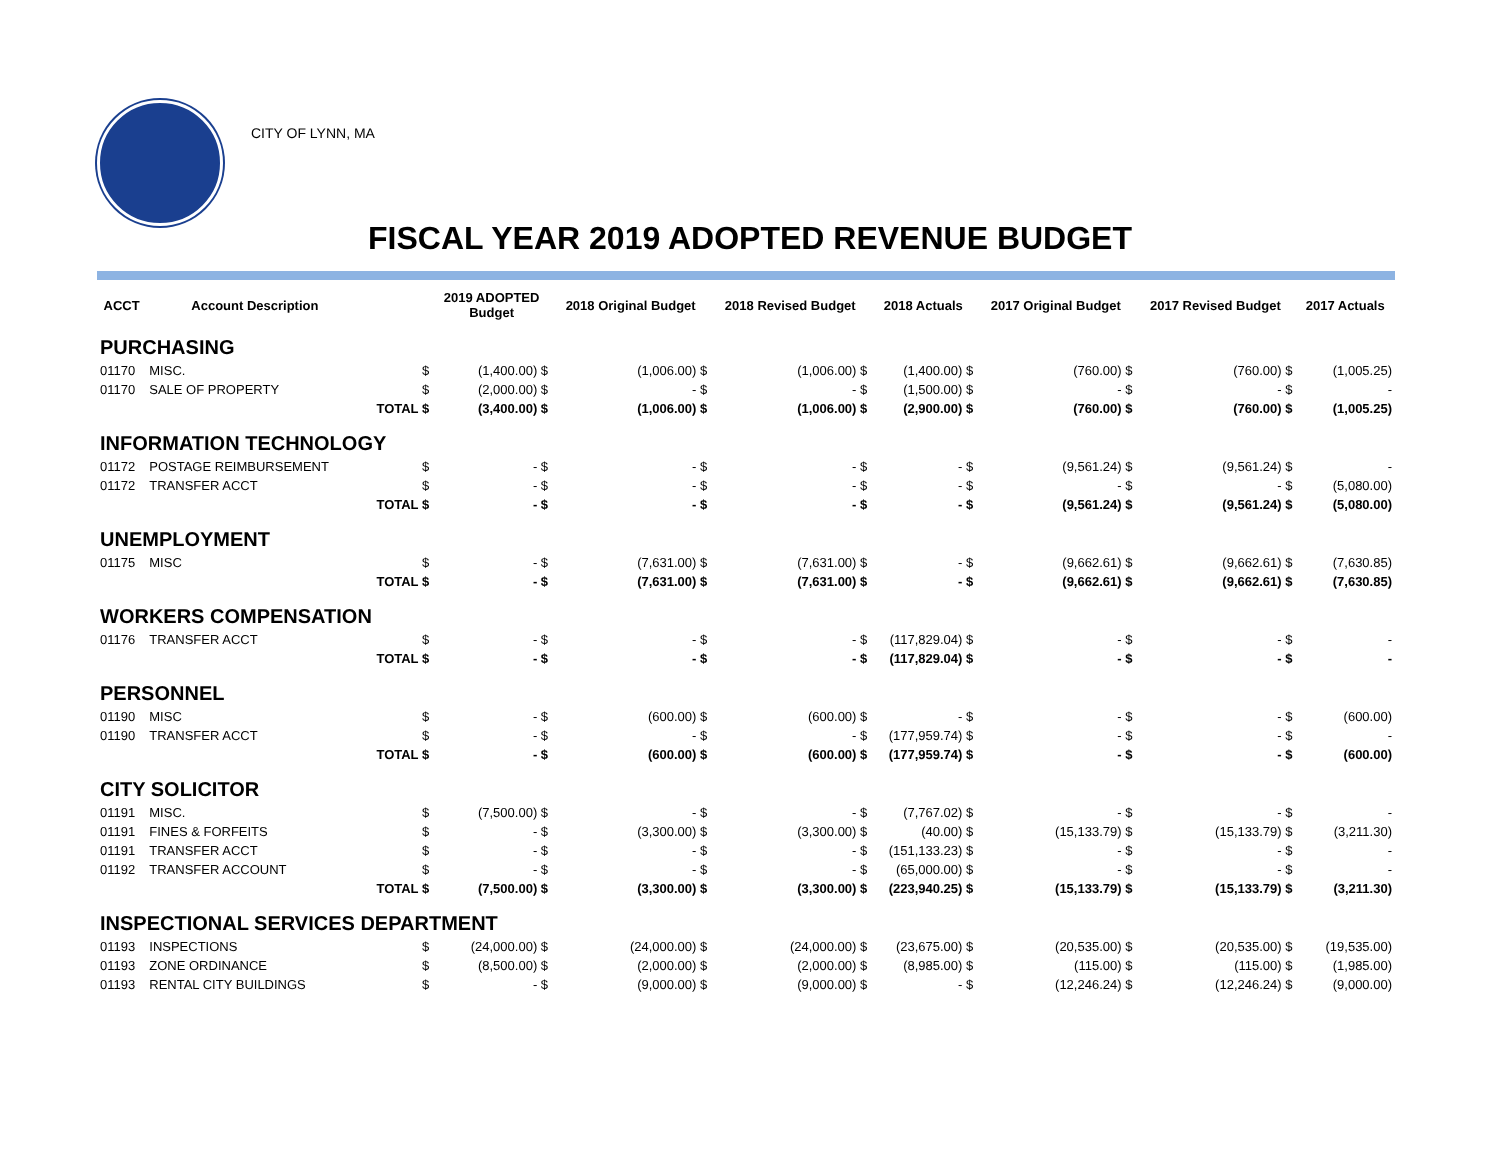CITY OF LYNN, MA
FISCAL YEAR 2019 ADOPTED REVENUE BUDGET
| ACCT | Account Description | | 2019 ADOPTED Budget | 2018 Original Budget | 2018 Revised Budget | 2018 Actuals | 2017 Original Budget | 2017 Revised Budget | 2017 Actuals |
| --- | --- | --- | --- | --- | --- | --- | --- | --- | --- |
| PURCHASING | | | | | | | | | |
| 01170 | MISC. | $ | (1,400.00) $ | (1,006.00) $ | (1,006.00) $ | (1,400.00) $ | (760.00) $ | (760.00) $ | (1,005.25) |
| 01170 | SALE OF PROPERTY | $ | (2,000.00) $ | - $ | - $ | (1,500.00) $ | - $ | - $ | - |
| | | TOTAL $ | (3,400.00) $ | (1,006.00) $ | (1,006.00) $ | (2,900.00) $ | (760.00) $ | (760.00) $ | (1,005.25) |
| INFORMATION TECHNOLOGY | | | | | | | | | |
| 01172 | POSTAGE REIMBURSEMENT | $ | - $ | - $ | - $ | - $ | (9,561.24) $ | (9,561.24) $ | - |
| 01172 | TRANSFER ACCT | $ | - $ | - $ | - $ | - $ | - $ | - $ | (5,080.00) |
| | | TOTAL $ | - $ | - $ | - $ | - $ | (9,561.24) $ | (9,561.24) $ | (5,080.00) |
| UNEMPLOYMENT | | | | | | | | | |
| 01175 | MISC | $ | - $ | (7,631.00) $ | (7,631.00) $ | - $ | (9,662.61) $ | (9,662.61) $ | (7,630.85) |
| | | TOTAL $ | - $ | (7,631.00) $ | (7,631.00) $ | - $ | (9,662.61) $ | (9,662.61) $ | (7,630.85) |
| WORKERS COMPENSATION | | | | | | | | | |
| 01176 | TRANSFER ACCT | $ | - $ | - $ | - $ | (117,829.04) $ | - $ | - $ | - |
| | | TOTAL $ | - $ | - $ | - $ | (117,829.04) $ | - $ | - $ | - |
| PERSONNEL | | | | | | | | | |
| 01190 | MISC | $ | - $ | (600.00) $ | (600.00) $ | - $ | - $ | - $ | (600.00) |
| 01190 | TRANSFER ACCT | $ | - $ | - $ | - $ | (177,959.74) $ | - $ | - $ | - |
| | | TOTAL $ | - $ | (600.00) $ | (600.00) $ | (177,959.74) $ | - $ | - $ | (600.00) |
| CITY SOLICITOR | | | | | | | | | |
| 01191 | MISC. | $ | (7,500.00) $ | - $ | - $ | (7,767.02) $ | - $ | - $ | - |
| 01191 | FINES & FORFEITS | $ | - $ | (3,300.00) $ | (3,300.00) $ | (40.00) $ | (15,133.79) $ | (15,133.79) $ | (3,211.30) |
| 01191 | TRANSFER ACCT | $ | - $ | - $ | - $ | (151,133.23) $ | - $ | - $ | - |
| 01192 | TRANSFER ACCOUNT | $ | - $ | - $ | - $ | (65,000.00) $ | - $ | - $ | - |
| | | TOTAL $ | (7,500.00) $ | (3,300.00) $ | (3,300.00) $ | (223,940.25) $ | (15,133.79) $ | (15,133.79) $ | (3,211.30) |
| INSPECTIONAL SERVICES DEPARTMENT | | | | | | | | | |
| 01193 | INSPECTIONS | $ | (24,000.00) $ | (24,000.00) $ | (24,000.00) $ | (23,675.00) $ | (20,535.00) $ | (20,535.00) $ | (19,535.00) |
| 01193 | ZONE ORDINANCE | $ | (8,500.00) $ | (2,000.00) $ | (2,000.00) $ | (8,985.00) $ | (115.00) $ | (115.00) $ | (1,985.00) |
| 01193 | RENTAL CITY BUILDINGS | $ | - $ | (9,000.00) $ | (9,000.00) $ | - $ | (12,246.24) $ | (12,246.24) $ | (9,000.00) |